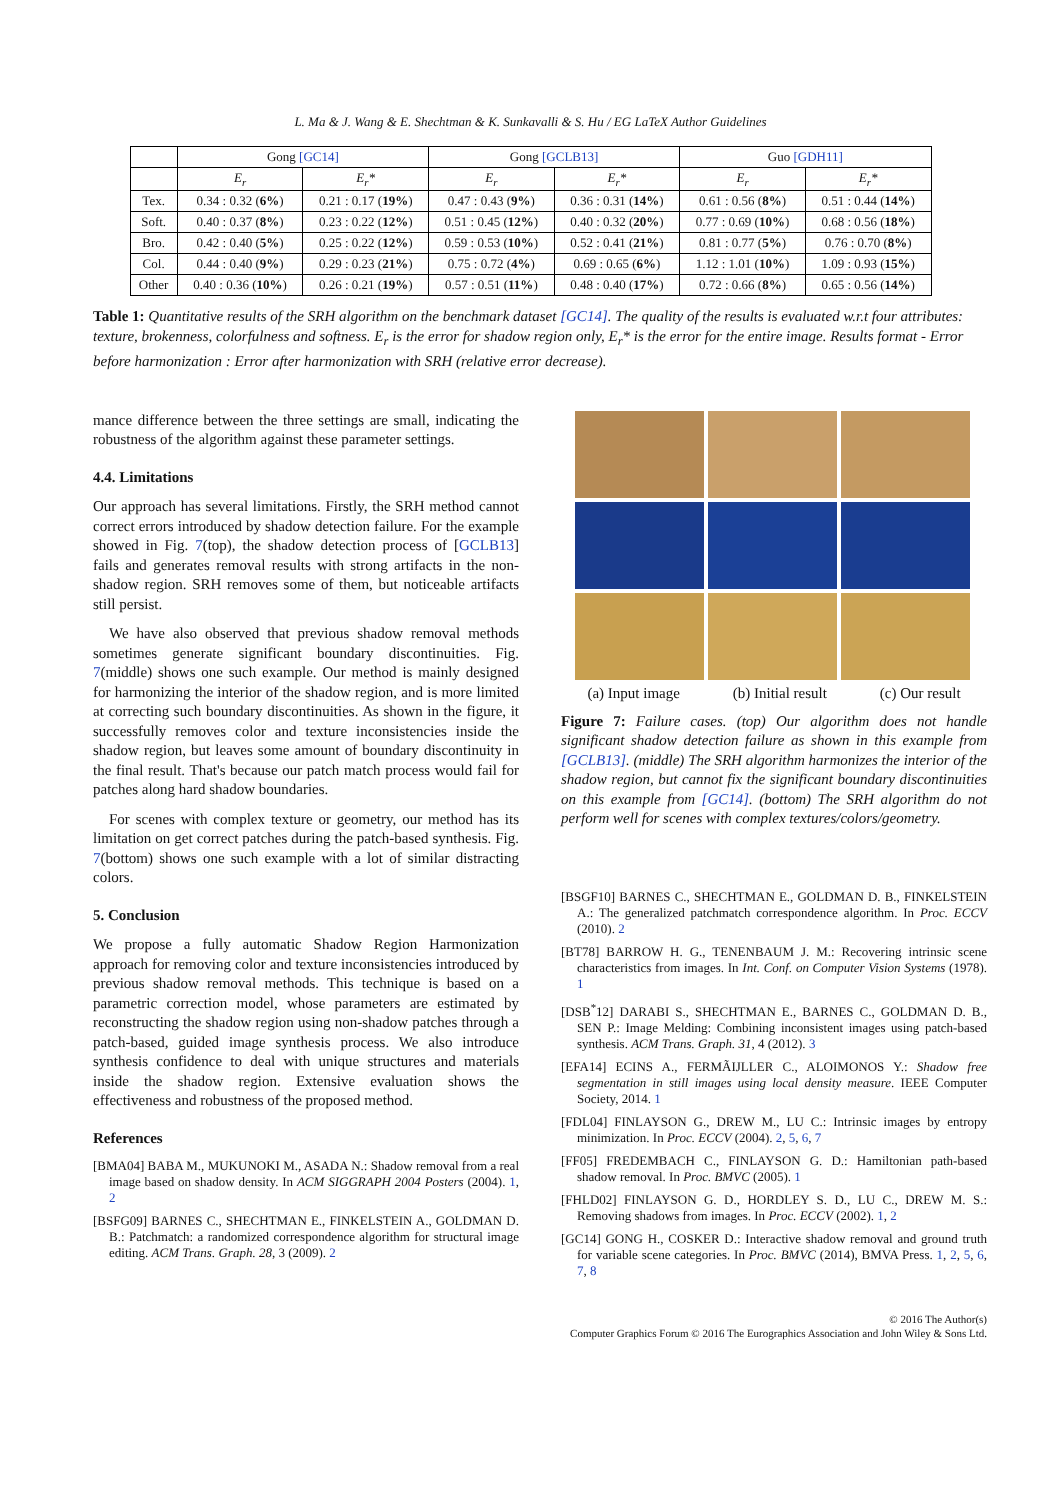L. Ma & J. Wang & E. Shechtman & K. Sunkavalli & S. Hu / EG LaTeX Author Guidelines
| | Gong [GC14] | | Gong [GCLB13] | | Guo [GDH11] | |
| --- | --- | --- | --- | --- | --- | --- |
| | E<sub>r</sub> | E<sub>r</sub>* | E<sub>r</sub> | E<sub>r</sub>* | E<sub>r</sub> | E<sub>r</sub>* |
| Tex. | 0.34 : 0.32 ( 6% ) | 0.21 : 0.17 ( 19% ) | 0.47 : 0.43 ( 9% ) | 0.36 : 0.31 ( 14% ) | 0.61 : 0.56 ( 8% ) | 0.51 : 0.44 ( 14% ) |
| Soft. | 0.40 : 0.37 ( 8% ) | 0.23 : 0.22 ( 12% ) | 0.51 : 0.45 ( 12% ) | 0.40 : 0.32 ( 20% ) | 0.77 : 0.69 ( 10% ) | 0.68 : 0.56 ( 18% ) |
| Bro. | 0.42 : 0.40 ( 5% ) | 0.25 : 0.22 ( 12% ) | 0.59 : 0.53 ( 10% ) | 0.52 : 0.41 ( 21% ) | 0.81 : 0.77 ( 5% ) | 0.76 : 0.70 ( 8% ) |
| Col. | 0.44 : 0.40 ( 9% ) | 0.29 : 0.23 ( 21% ) | 0.75 : 0.72 ( 4% ) | 0.69 : 0.65 ( 6% ) | 1.12 : 1.01 ( 10% ) | 1.09 : 0.93 ( 15% ) |
| Other | 0.40 : 0.36 ( 10% ) | 0.26 : 0.21 ( 19% ) | 0.57 : 0.51 ( 11% ) | 0.48 : 0.40 ( 17% ) | 0.72 : 0.66 ( 8% ) | 0.65 : 0.56 ( 14% ) |
Table 1: Quantitative results of the SRH algorithm on the benchmark dataset [GC14]. The quality of the results is evaluated w.r.t four attributes: texture, brokenness, colorfulness and softness. E<sub>r</sub> is the error for shadow region only, E<sub>r</sub>* is the error for the entire image. Results format - Error before harmonization : Error after harmonization with SRH (relative error decrease).
mance difference between the three settings are small, indicating the robustness of the algorithm against these parameter settings.
4.4. Limitations
Our approach has several limitations. Firstly, the SRH method cannot correct errors introduced by shadow detection failure. For the example showed in Fig. 7(top), the shadow detection process of [GCLB13] fails and generates removal results with strong artifacts in the non-shadow region. SRH removes some of them, but noticeable artifacts still persist.
We have also observed that previous shadow removal methods sometimes generate significant boundary discontinuities. Fig. 7(middle) shows one such example. Our method is mainly designed for harmonizing the interior of the shadow region, and is more limited at correcting such boundary discontinuities. As shown in the figure, it successfully removes color and texture inconsistencies inside the shadow region, but leaves some amount of boundary discontinuity in the final result. That's because our patch match process would fail for patches along hard shadow boundaries.
For scenes with complex texture or geometry, our method has its limitation on get correct patches during the patch-based synthesis. Fig. 7(bottom) shows one such example with a lot of similar distracting colors.
5. Conclusion
We propose a fully automatic Shadow Region Harmonization approach for removing color and texture inconsistencies introduced by previous shadow removal methods. This technique is based on a parametric correction model, whose parameters are estimated by reconstructing the shadow region using non-shadow patches through a patch-based, guided image synthesis process. We also introduce synthesis confidence to deal with unique structures and materials inside the shadow region. Extensive evaluation shows the effectiveness and robustness of the proposed method.
References
[BMA04] BABA M., MUKUNOKI M., ASADA N.: Shadow removal from a real image based on shadow density. In ACM SIGGRAPH 2004 Posters (2004). 1, 2
[BSFG09] BARNES C., SHECHTMAN E., FINKELSTEIN A., GOLDMAN D. B.: Patchmatch: a randomized correspondence algorithm for structural image editing. ACM Trans. Graph. 28, 3 (2009). 2
(a) Input image (b) Initial result (c) Our result
Figure 7: Failure cases. (top) Our algorithm does not handle significant shadow detection failure as shown in this example from [GCLB13]. (middle) The SRH algorithm harmonizes the interior of the shadow region, but cannot fix the significant boundary discontinuities on this example from [GC14]. (bottom) The SRH algorithm do not perform well for scenes with complex textures/colors/geometry.
[BSGF10] BARNES C., SHECHTMAN E., GOLDMAN D. B., FINKELSTEIN A.: The generalized patchmatch correspondence algorithm. In Proc. ECCV (2010). 2
[BT78] BARROW H. G., TENENBAUM J. M.: Recovering intrinsic scene characteristics from images. In Int. Conf. on Computer Vision Systems (1978). 1
[DSB<sup>*</sup>12] DARABI S., SHECHTMAN E., BARNES C., GOLDMAN D. B., SEN P.: Image Melding: Combining inconsistent images using patch-based synthesis. ACM Trans. Graph. 31, 4 (2012). 3
[EFA14] ECINS A., FERMÃIJLLER C., ALOIMONOS Y.: Shadow free segmentation in still images using local density measure. IEEE Computer Society, 2014. 1
[FDL04] FINLAYSON G., DREW M., LU C.: Intrinsic images by entropy minimization. In Proc. ECCV (2004). 2, 5, 6, 7
[FF05] FREDEMBACH C., FINLAYSON G. D.: Hamiltonian path-based shadow removal. In Proc. BMVC (2005). 1
[FHLD02] FINLAYSON G. D., HORDLEY S. D., LU C., DREW M. S.: Removing shadows from images. In Proc. ECCV (2002). 1, 2
[GC14] GONG H., COSKER D.: Interactive shadow removal and ground truth for variable scene categories. In Proc. BMVC (2014), BMVA Press. 1, 2, 5, 6, 7, 8
© 2016 The Author(s)
Computer Graphics Forum © 2016 The Eurographics Association and John Wiley & Sons Ltd.